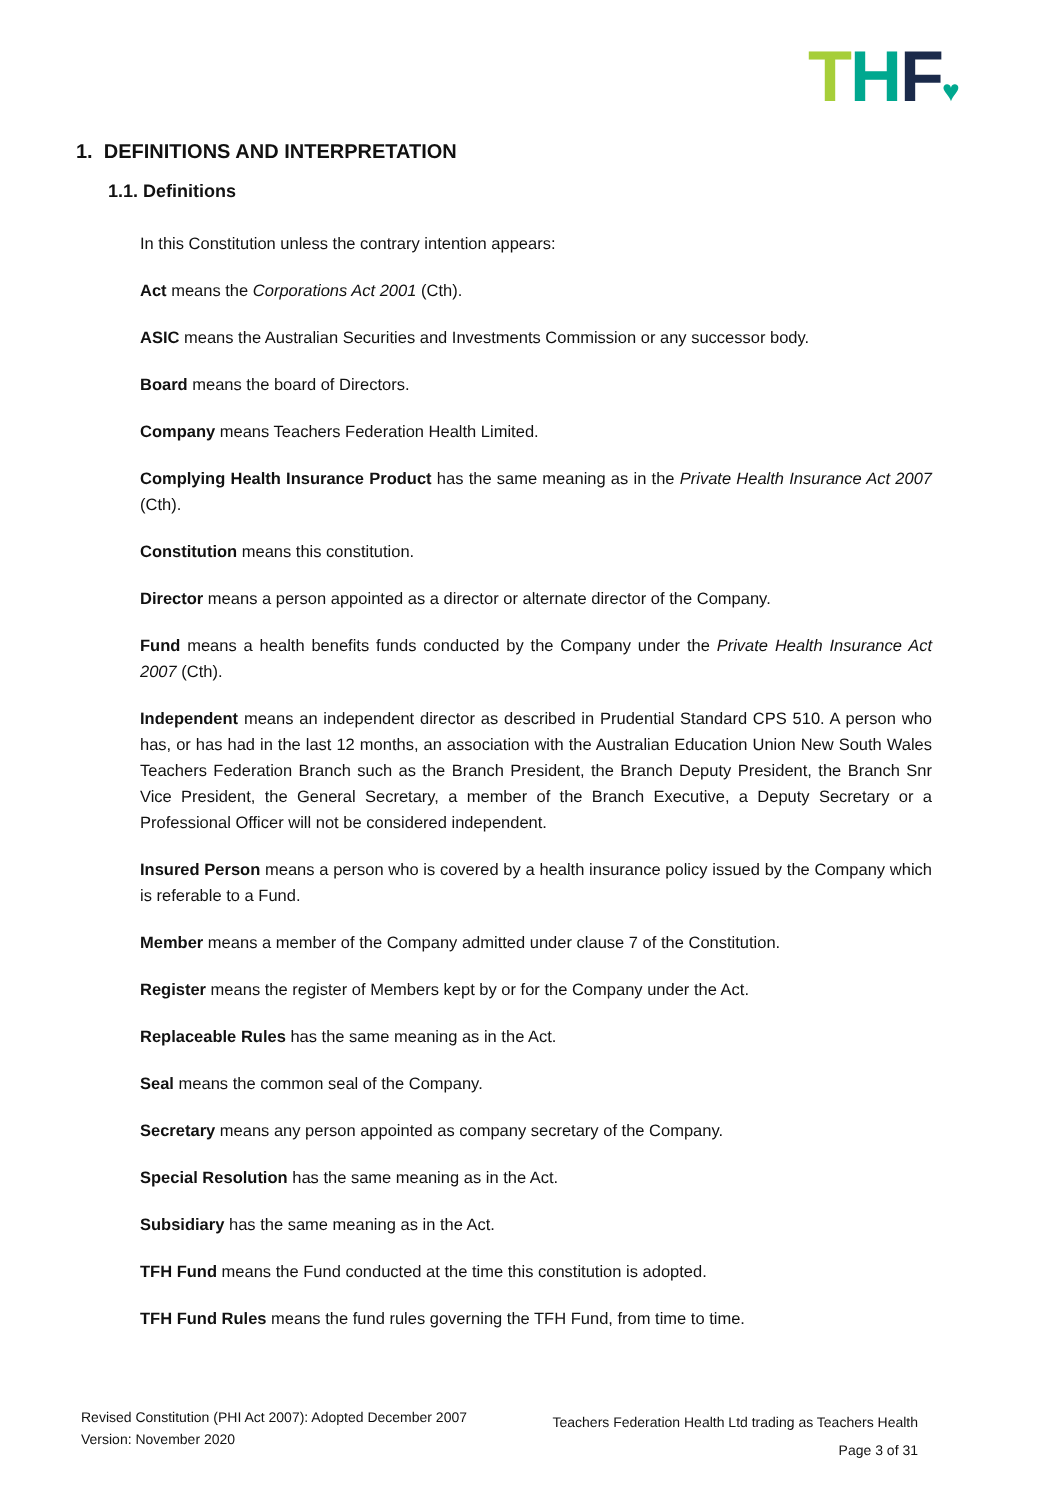THF♥
1. DEFINITIONS AND INTERPRETATION
1.1. Definitions
In this Constitution unless the contrary intention appears:
Act means the Corporations Act 2001 (Cth).
ASIC means the Australian Securities and Investments Commission or any successor body.
Board means the board of Directors.
Company means Teachers Federation Health Limited.
Complying Health Insurance Product has the same meaning as in the Private Health Insurance Act 2007 (Cth).
Constitution means this constitution.
Director means a person appointed as a director or alternate director of the Company.
Fund means a health benefits funds conducted by the Company under the Private Health Insurance Act 2007 (Cth).
Independent means an independent director as described in Prudential Standard CPS 510. A person who has, or has had in the last 12 months, an association with the Australian Education Union New South Wales Teachers Federation Branch such as the Branch President, the Branch Deputy President, the Branch Snr Vice President, the General Secretary, a member of the Branch Executive, a Deputy Secretary or a Professional Officer will not be considered independent.
Insured Person means a person who is covered by a health insurance policy issued by the Company which is referable to a Fund.
Member means a member of the Company admitted under clause 7 of the Constitution.
Register means the register of Members kept by or for the Company under the Act.
Replaceable Rules has the same meaning as in the Act.
Seal means the common seal of the Company.
Secretary means any person appointed as company secretary of the Company.
Special Resolution has the same meaning as in the Act.
Subsidiary has the same meaning as in the Act.
TFH Fund means the Fund conducted at the time this constitution is adopted.
TFH Fund Rules means the fund rules governing the TFH Fund, from time to time.
Revised Constitution (PHI Act 2007): Adopted December 2007
Version: November 2020
Teachers Federation Health Ltd trading as Teachers Health
Page 3 of 31